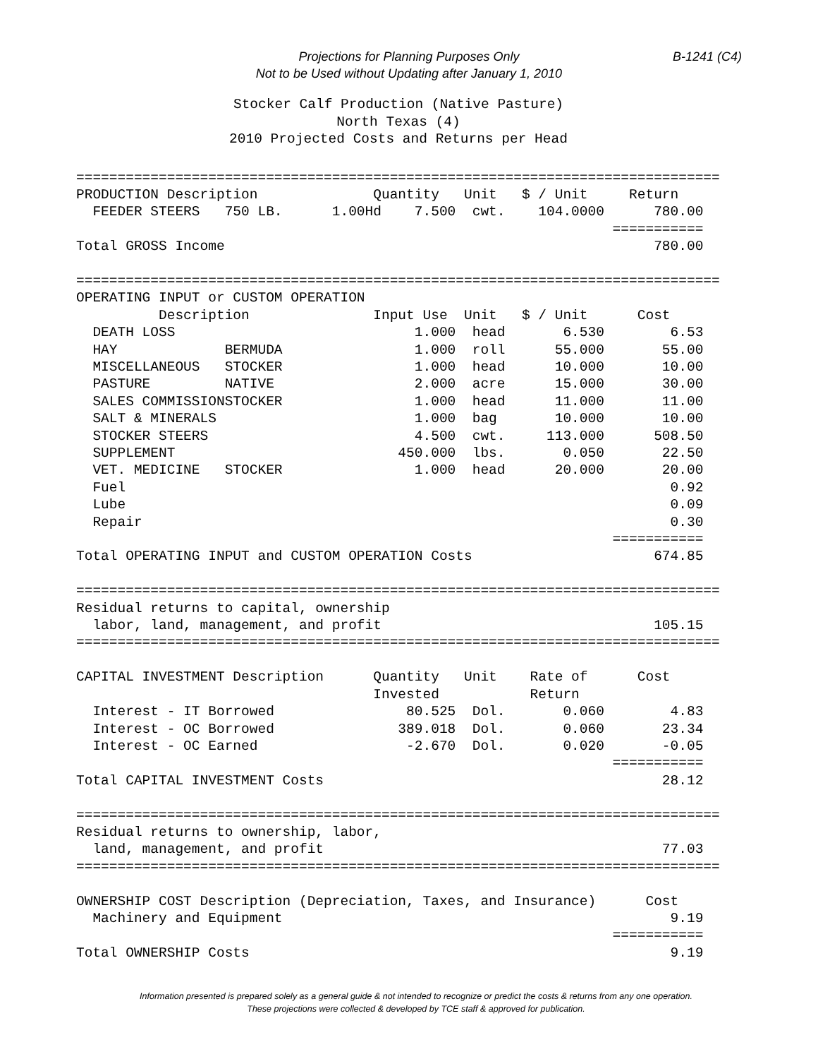B-1241 (C4) Projections for Planning Purposes Only
Not to be Used without Updating after January 1, 2010
Stocker Calf Production (Native Pasture)
North Texas (4)
2010 Projected Costs and Returns per Head
==============================================================================
PRODUCTION Description              Quantity   Unit   $ / Unit     Return
  FEEDER STEERS   750 LB.      1.00Hd    7.500  cwt.    104.0000      780.00
                                                                 ===========
Total GROSS Income                                                    780.00

==============================================================================
OPERATING INPUT or CUSTOM OPERATION
          Description               Input Use  Unit   $ / Unit      Cost
  DEATH LOSS                             1.000  head       6.530        6.53
  HAY             BERMUDA                1.000  roll      55.000       55.00
  MISCELLANEOUS   STOCKER                1.000  head      10.000       10.00
  PASTURE         NATIVE                 2.000  acre      15.000       30.00
  SALES COMMISSIONSTOCKER                1.000  head      11.000       11.00
  SALT & MINERALS                        1.000  bag       10.000       10.00
  STOCKER STEERS                         4.500  cwt.     113.000      508.50
  SUPPLEMENT                           450.000  lbs.       0.050       22.50
  VET. MEDICINE   STOCKER                1.000  head      20.000       20.00
  Fuel                                                                  0.92
  Lube                                                                  0.09
  Repair                                                                0.30
                                                                 ===========
Total OPERATING INPUT and CUSTOM OPERATION Costs                      674.85

==============================================================================
Residual returns to capital, ownership
  labor, land, management, and profit                                 105.15
==============================================================================

CAPITAL INVESTMENT Description      Quantity   Unit    Rate of      Cost
                                    Invested           Return
  Interest - IT Borrowed                80.525  Dol.       0.060        4.83
  Interest - OC Borrowed               389.018  Dol.       0.060       23.34
  Interest - OC Earned                  -2.670  Dol.       0.020       -0.05
                                                                 ===========
Total CAPITAL INVESTMENT Costs                                         28.12

==============================================================================
Residual returns to ownership, labor,
  land, management, and profit                                         77.03
==============================================================================

OWNERSHIP COST Description (Depreciation, Taxes, and Insurance)      Cost
  Machinery and Equipment                                               9.19
                                                                 ===========
Total OWNERSHIP Costs                                                   9.19
Information presented is prepared solely as a general guide & not intended to recognize or predict the costs & returns from any one operation.
These projections were collected & developed by TCE staff & approved for publication.